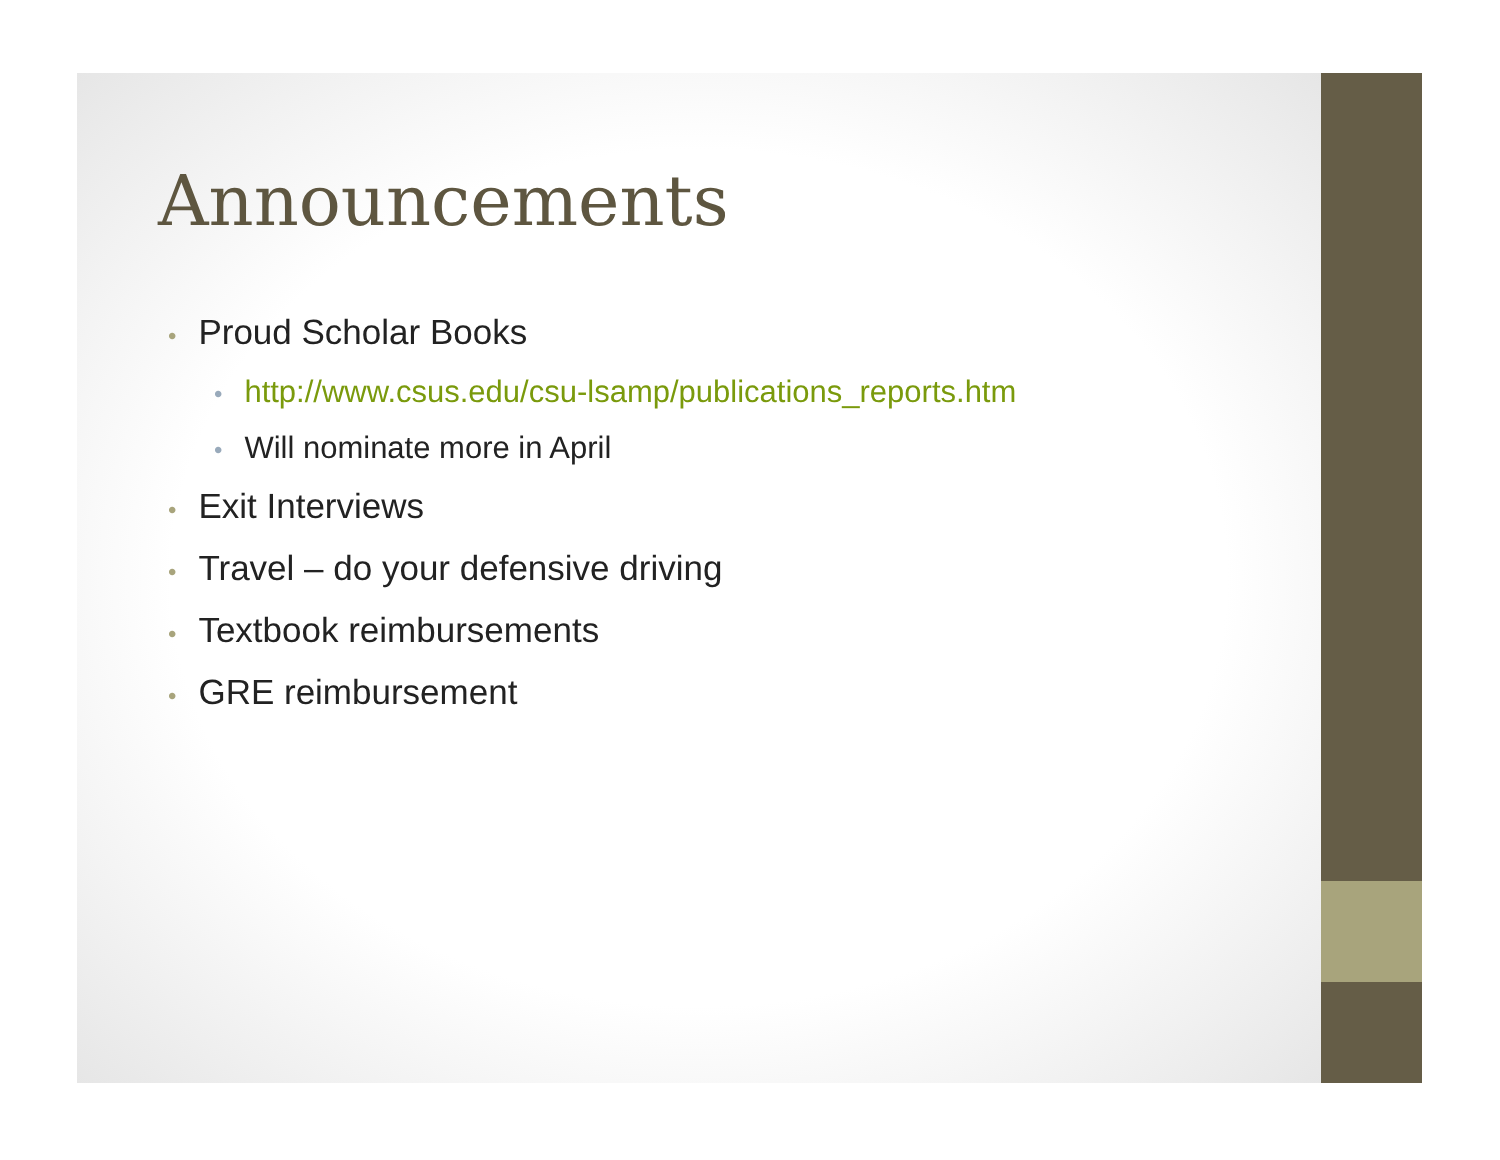Announcements
• Proud Scholar Books
• http://www.csus.edu/csu-lsamp/publications_reports.htm
• Will nominate more in April
• Exit Interviews
• Travel – do your defensive driving
• Textbook reimbursements
• GRE reimbursement